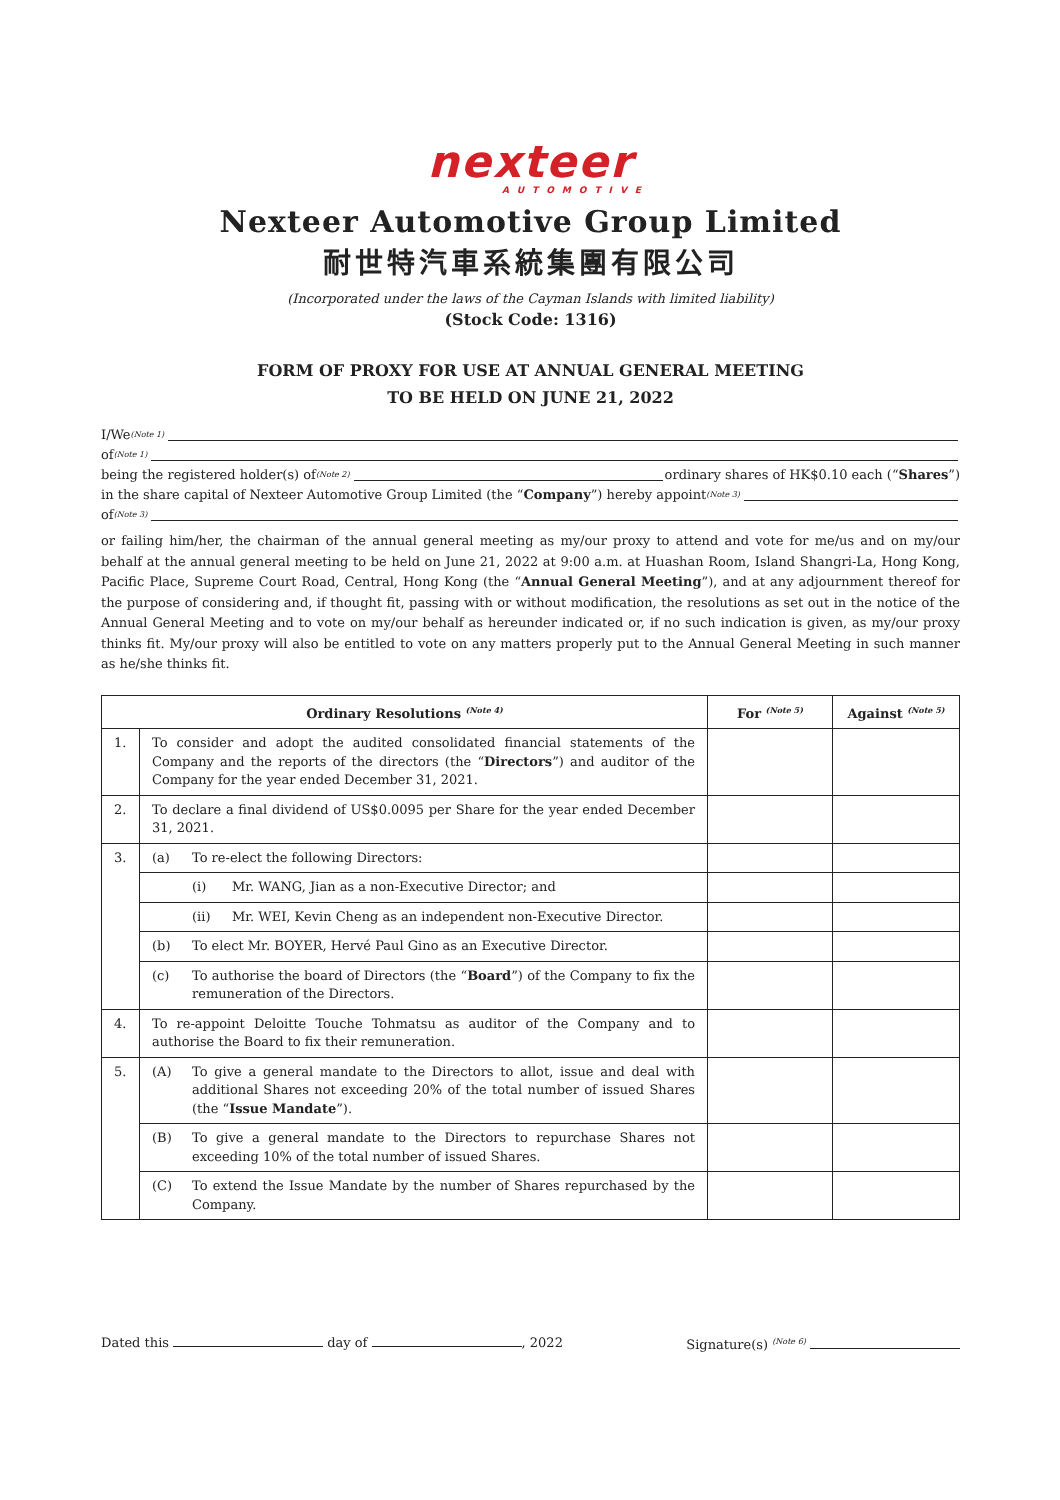nexteer
AUTOMOTIVE
Nexteer Automotive Group Limited
耐世特汽車系統集團有限公司
(Incorporated under the laws of the Cayman Islands with limited liability)
(Stock Code: 1316)
FORM OF PROXY FOR USE AT ANNUAL GENERAL MEETING
TO BE HELD ON JUNE 21, 2022
I/We <sup>(Note 1)</sup>
of <sup>(Note 1)</sup>
being the registered holder(s) of <sup>(Note 2)</sup> ordinary shares of HK$0.10 each (“Shares”)
in the share capital of Nexteer Automotive Group Limited (the “Company”) hereby appoint <sup>(Note 3)</sup>
of <sup>(Note 3)</sup>
or failing him/her, the chairman of the annual general meeting as my/our proxy to attend and vote for me/us and on my/our behalf at the annual general meeting to be held on June 21, 2022 at 9:00 a.m. at Huashan Room, Island Shangri-La, Hong Kong, Pacific Place, Supreme Court Road, Central, Hong Kong (the “Annual General Meeting”), and at any adjournment thereof for the purpose of considering and, if thought fit, passing with or without modification, the resolutions as set out in the notice of the Annual General Meeting and to vote on my/our behalf as hereunder indicated or, if no such indication is given, as my/our proxy thinks fit. My/our proxy will also be entitled to vote on any matters properly put to the Annual General Meeting in such manner as he/she thinks fit.
| Ordinary Resolutions <sup>(Note 4)</sup> | | For <sup>(Note 5)</sup> | Against <sup>(Note 5)</sup> |
| --- | --- | --- | --- |
| 1. | To consider and adopt the audited consolidated financial statements of the Company and the reports of the directors (the “ Directors ”) and auditor of the Company for the year ended December 31, 2021. | | |
| 2. | To declare a final dividend of US$0.0095 per Share for the year ended December 31, 2021. | | |
| 3. | (a) To re-elect the following Directors: | | |
| | (i) Mr. WANG, Jian as a non-Executive Director; and | | |
| | (ii) Mr. WEI, Kevin Cheng as an independent non-Executive Director. | | |
| | (b) To elect Mr. BOYER, Hervé Paul Gino as an Executive Director. | | |
| | (c) To authorise the board of Directors (the “ Board ”) of the Company to fix the remuneration of the Directors. | | |
| 4. | To re-appoint Deloitte Touche Tohmatsu as auditor of the Company and to authorise the Board to fix their remuneration. | | |
| 5. | (A) To give a general mandate to the Directors to allot, issue and deal with additional Shares not exceeding 20% of the total number of issued Shares (the “ Issue Mandate ”). | | |
| | (B) To give a general mandate to the Directors to repurchase Shares not exceeding 10% of the total number of issued Shares. | | |
| | (C) To extend the Issue Mandate by the number of Shares repurchased by the Company. | | |
Dated this day of , 2022 Signature(s) <sup>(Note 6)</sup>